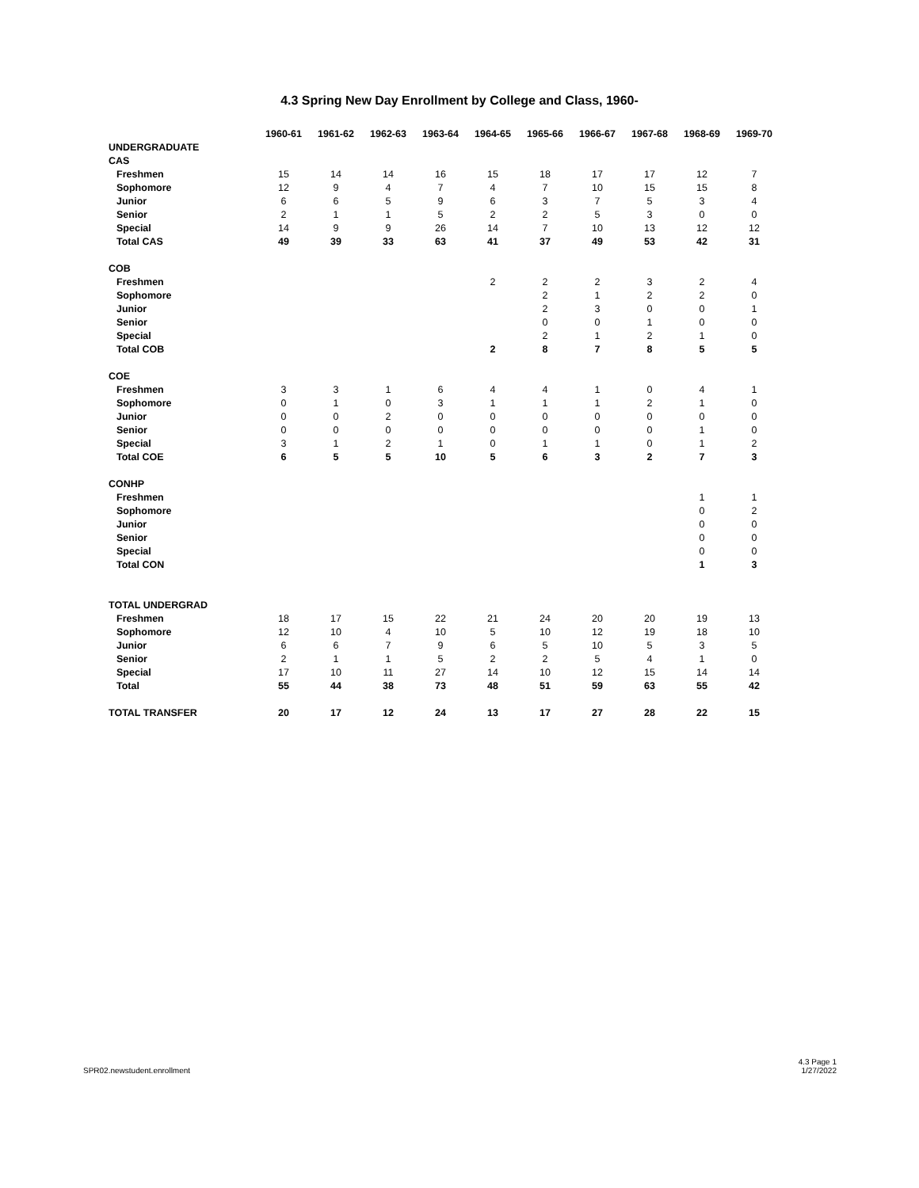4.3 Spring New Day Enrollment by College and Class, 1960-
| | 1960-61 | 1961-62 | 1962-63 | 1963-64 | 1964-65 | 1965-66 | 1966-67 | 1967-68 | 1968-69 | 1969-70 |
| --- | --- | --- | --- | --- | --- | --- | --- | --- | --- | --- |
| UNDERGRADUATE | | | | | | | | | | |
| CAS | | | | | | | | | | |
| Freshmen | 15 | 14 | 14 | 16 | 15 | 18 | 17 | 17 | 12 | 7 |
| Sophomore | 12 | 9 | 4 | 7 | 4 | 7 | 10 | 15 | 15 | 8 |
| Junior | 6 | 6 | 5 | 9 | 6 | 3 | 7 | 5 | 3 | 4 |
| Senior | 2 | 1 | 1 | 5 | 2 | 2 | 5 | 3 | 0 | 0 |
| Special | 14 | 9 | 9 | 26 | 14 | 7 | 10 | 13 | 12 | 12 |
| Total CAS | 49 | 39 | 33 | 63 | 41 | 37 | 49 | 53 | 42 | 31 |
| COB | | | | | | | | | | |
| Freshmen | | | | | 2 | 2 | 2 | 3 | 2 | 4 |
| Sophomore | | | | | | 2 | 1 | 2 | 2 | 0 |
| Junior | | | | | | 2 | 3 | 0 | 0 | 1 |
| Senior | | | | | | 0 | 0 | 1 | 0 | 0 |
| Special | | | | | | 2 | 1 | 2 | 1 | 0 |
| Total COB | | | | | 2 | 8 | 7 | 8 | 5 | 5 |
| COE | | | | | | | | | | |
| Freshmen | 3 | 3 | 1 | 6 | 4 | 4 | 1 | 0 | 4 | 1 |
| Sophomore | 0 | 1 | 0 | 3 | 1 | 1 | 1 | 2 | 1 | 0 |
| Junior | 0 | 0 | 2 | 0 | 0 | 0 | 0 | 0 | 0 | 0 |
| Senior | 0 | 0 | 0 | 0 | 0 | 0 | 0 | 0 | 1 | 0 |
| Special | 3 | 1 | 2 | 1 | 0 | 1 | 1 | 0 | 1 | 2 |
| Total COE | 6 | 5 | 5 | 10 | 5 | 6 | 3 | 2 | 7 | 3 |
| CONHP | | | | | | | | | | |
| Freshmen | | | | | | | | | 1 | 1 |
| Sophomore | | | | | | | | | 0 | 2 |
| Junior | | | | | | | | | 0 | 0 |
| Senior | | | | | | | | | 0 | 0 |
| Special | | | | | | | | | 0 | 0 |
| Total CON | | | | | | | | | 1 | 3 |
| TOTAL UNDERGRAD | | | | | | | | | | |
| Freshmen | 18 | 17 | 15 | 22 | 21 | 24 | 20 | 20 | 19 | 13 |
| Sophomore | 12 | 10 | 4 | 10 | 5 | 10 | 12 | 19 | 18 | 10 |
| Junior | 6 | 6 | 7 | 9 | 6 | 5 | 10 | 5 | 3 | 5 |
| Senior | 2 | 1 | 1 | 5 | 2 | 2 | 5 | 4 | 1 | 0 |
| Special | 17 | 10 | 11 | 27 | 14 | 10 | 12 | 15 | 14 | 14 |
| Total | 55 | 44 | 38 | 73 | 48 | 51 | 59 | 63 | 55 | 42 |
| TOTAL TRANSFER | 20 | 17 | 12 | 24 | 13 | 17 | 27 | 28 | 22 | 15 |
SPR02.newstudent.enrollment 4.3 Page 1
1/27/2022